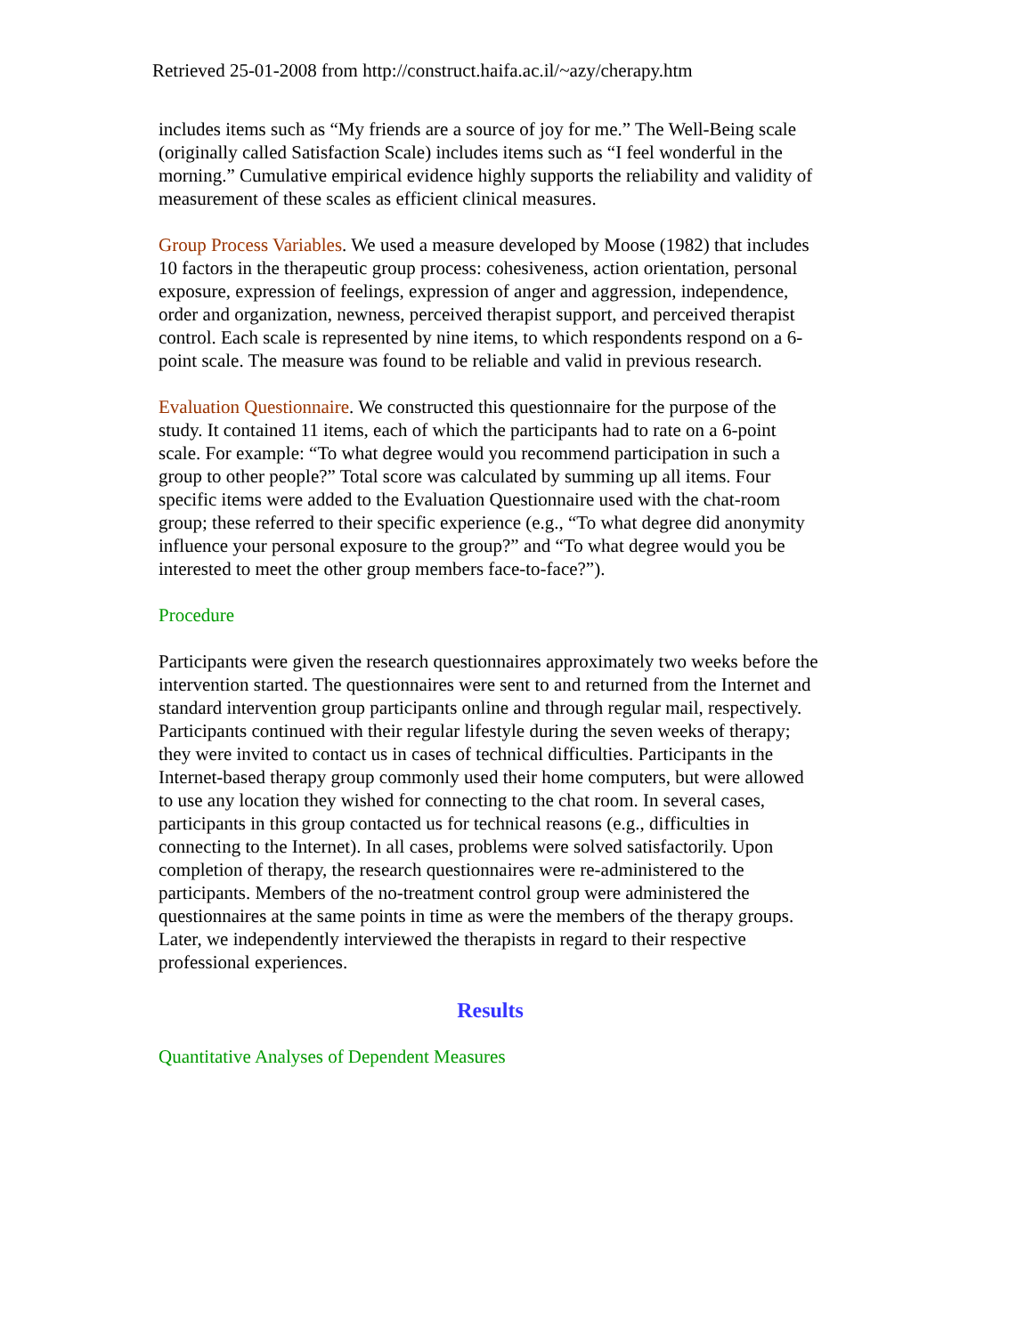Retrieved 25-01-2008 from http://construct.haifa.ac.il/~azy/cherapy.htm
includes items such as “My friends are a source of joy for me.” The Well-Being scale (originally called Satisfaction Scale) includes items such as “I feel wonderful in the morning.” Cumulative empirical evidence highly supports the reliability and validity of measurement of these scales as efficient clinical measures.
Group Process Variables. We used a measure developed by Moose (1982) that includes 10 factors in the therapeutic group process: cohesiveness, action orientation, personal exposure, expression of feelings, expression of anger and aggression, independence, order and organization, newness, perceived therapist support, and perceived therapist control. Each scale is represented by nine items, to which respondents respond on a 6-point scale. The measure was found to be reliable and valid in previous research.
Evaluation Questionnaire. We constructed this questionnaire for the purpose of the study. It contained 11 items, each of which the participants had to rate on a 6-point scale. For example: “To what degree would you recommend participation in such a group to other people?” Total score was calculated by summing up all items. Four specific items were added to the Evaluation Questionnaire used with the chat-room group; these referred to their specific experience (e.g., “To what degree did anonymity influence your personal exposure to the group?” and “To what degree would you be interested to meet the other group members face-to-face?”).
Procedure
Participants were given the research questionnaires approximately two weeks before the intervention started. The questionnaires were sent to and returned from the Internet and standard intervention group participants online and through regular mail, respectively. Participants continued with their regular lifestyle during the seven weeks of therapy; they were invited to contact us in cases of technical difficulties. Participants in the Internet-based therapy group commonly used their home computers, but were allowed to use any location they wished for connecting to the chat room. In several cases, participants in this group contacted us for technical reasons (e.g., difficulties in connecting to the Internet). In all cases, problems were solved satisfactorily. Upon completion of therapy, the research questionnaires were re-administered to the participants. Members of the no-treatment control group were administered the questionnaires at the same points in time as were the members of the therapy groups. Later, we independently interviewed the therapists in regard to their respective professional experiences.
Results
Quantitative Analyses of Dependent Measures